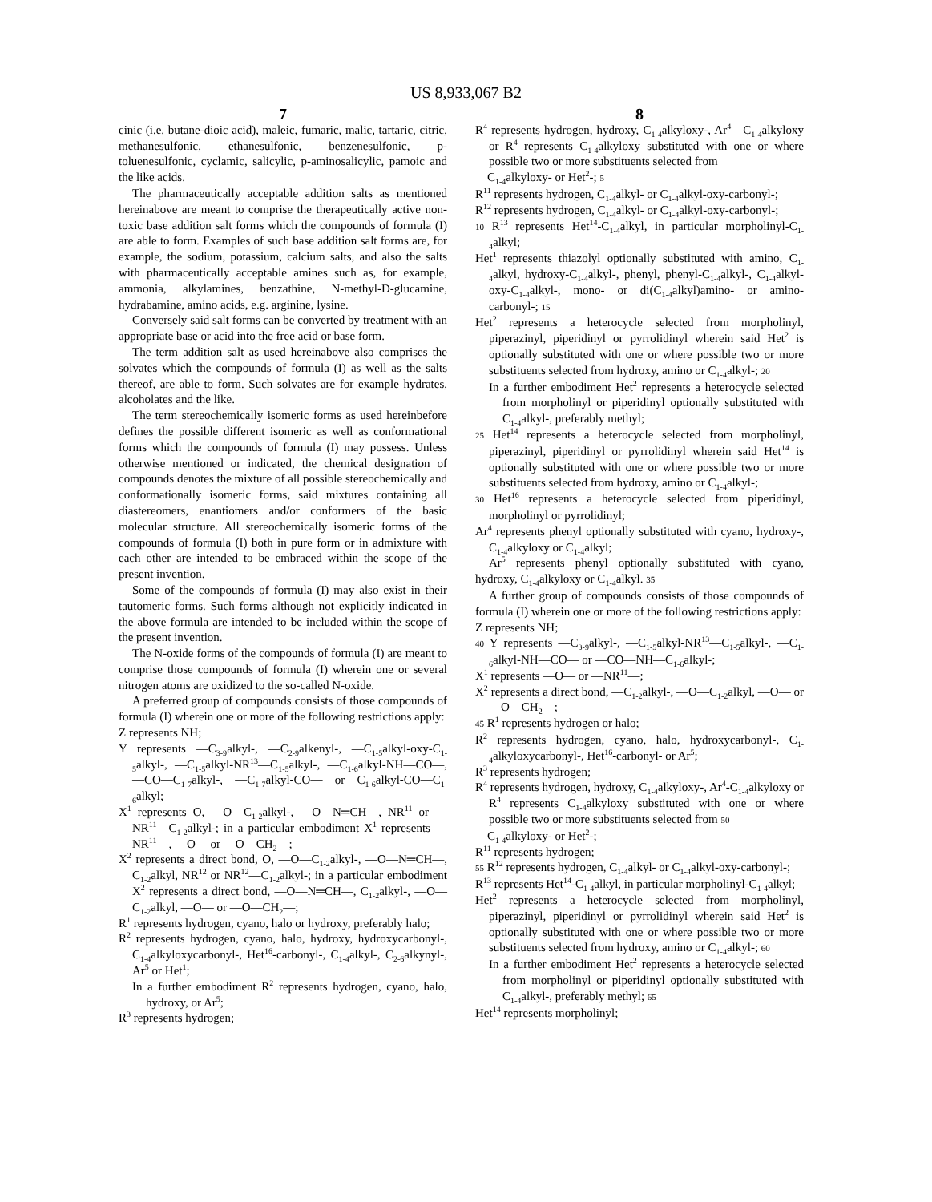US 8,933,067 B2
7
cinic (i.e. butane-dioic acid), maleic, fumaric, malic, tartaric, citric, methanesulfonic, ethanesulfonic, benzenesulfonic, p-toluenesulfonic, cyclamic, salicylic, p-aminosalicylic, pamoic and the like acids.
The pharmaceutically acceptable addition salts as mentioned hereinabove are meant to comprise the therapeutically active non-toxic base addition salt forms which the compounds of formula (I) are able to form. Examples of such base addition salt forms are, for example, the sodium, potassium, calcium salts, and also the salts with pharmaceutically acceptable amines such as, for example, ammonia, alkylamines, benzathine, N-methyl-D-glucamine, hydrabamine, amino acids, e.g. arginine, lysine.
Conversely said salt forms can be converted by treatment with an appropriate base or acid into the free acid or base form.
The term addition salt as used hereinabove also comprises the solvates which the compounds of formula (I) as well as the salts thereof, are able to form. Such solvates are for example hydrates, alcoholates and the like.
The term stereochemically isomeric forms as used hereinbefore defines the possible different isomeric as well as conformational forms which the compounds of formula (I) may possess. Unless otherwise mentioned or indicated, the chemical designation of compounds denotes the mixture of all possible stereochemically and conformationally isomeric forms, said mixtures containing all diastereomers, enantiomers and/or conformers of the basic molecular structure. All stereochemically isomeric forms of the compounds of formula (I) both in pure form or in admixture with each other are intended to be embraced within the scope of the present invention.
Some of the compounds of formula (I) may also exist in their tautomeric forms. Such forms although not explicitly indicated in the above formula are intended to be included within the scope of the present invention.
The N-oxide forms of the compounds of formula (I) are meant to comprise those compounds of formula (I) wherein one or several nitrogen atoms are oxidized to the so-called N-oxide.
A preferred group of compounds consists of those compounds of formula (I) wherein one or more of the following restrictions apply:
Z represents NH;
Y represents —C<sub>3-9</sub>alkyl-, —C<sub>2-9</sub>alkenyl-, —C<sub>1-5</sub>alkyl-oxy-C<sub>1-5</sub>alkyl-, —C<sub>1-5</sub>alkyl-NR<sup>13</sup>—C<sub>1-5</sub>alkyl-, —C<sub>1-6</sub>alkyl-NH—CO—, —CO—C<sub>1-7</sub>alkyl-, —C<sub>1-7</sub>alkyl-CO— or C<sub>1-6</sub>alkyl-CO—C<sub>1-6</sub>alkyl;
X<sup>1</sup> represents O, —O—C<sub>1-2</sub>alkyl-, —O—N═CH—, NR<sup>11</sup> or —NR<sup>11</sup>—C<sub>1-2</sub>alkyl-; in a particular embodiment X<sup>1</sup> represents —NR<sup>11</sup>—, —O— or —O—CH<sub>2</sub>—;
X<sup>2</sup> represents a direct bond, O, —O—C<sub>1-2</sub>alkyl-, —O—N═CH—, C<sub>1-2</sub>alkyl, NR<sup>12</sup> or NR<sup>12</sup>—C<sub>1-2</sub>alkyl-; in a particular embodiment X<sup>2</sup> represents a direct bond, —O—N═CH—, C<sub>1-2</sub>alkyl-, —O—C<sub>1-2</sub>alkyl, —O— or —O—CH<sub>2</sub>—;
R<sup>1</sup> represents hydrogen, cyano, halo or hydroxy, preferably halo;
R<sup>2</sup> represents hydrogen, cyano, halo, hydroxy, hydroxycarbonyl-, C<sub>1-4</sub>alkyloxycarbonyl-, Het<sup>16</sup>-carbonyl-, C<sub>1-4</sub>alkyl-, C<sub>2-6</sub>alkynyl-, Ar<sup>5</sup> or Het<sup>1</sup>;
In a further embodiment R<sup>2</sup> represents hydrogen, cyano, halo, hydroxy, or Ar<sup>5</sup>;
R<sup>3</sup> represents hydrogen;
8
R<sup>4</sup> represents hydrogen, hydroxy, C<sub>1-4</sub>alkyloxy-, Ar<sup>4</sup>—C<sub>1-4</sub>alkyloxy or R<sup>4</sup> represents C<sub>1-4</sub>alkyloxy substituted with one or where possible two or more substituents selected from
C<sub>1-4</sub>alkyloxy- or Het<sup>2</sup>-; 5
R<sup>11</sup> represents hydrogen, C<sub>1-4</sub>alkyl- or C<sub>1-4</sub>alkyl-oxy-carbonyl-;
R<sup>12</sup> represents hydrogen, C<sub>1-4</sub>alkyl- or C<sub>1-4</sub>alkyl-oxy-carbonyl-;
10 R<sup>13</sup> represents Het<sup>14</sup>-C<sub>1-4</sub>alkyl, in particular morpholinyl-C<sub>1-4</sub>alkyl;
Het<sup>1</sup> represents thiazolyl optionally substituted with amino, C<sub>1-4</sub>alkyl, hydroxy-C<sub>1-4</sub>alkyl-, phenyl, phenyl-C<sub>1-4</sub>alkyl-, C<sub>1-4</sub>alkyl-oxy-C<sub>1-4</sub>alkyl-, mono- or di(C<sub>1-4</sub>alkyl)amino- or amino-carbonyl-; 15
Het<sup>2</sup> represents a heterocycle selected from morpholinyl, piperazinyl, piperidinyl or pyrrolidinyl wherein said Het<sup>2</sup> is optionally substituted with one or where possible two or more substituents selected from hydroxy, amino or C<sub>1-4</sub>alkyl-; 20
In a further embodiment Het<sup>2</sup> represents a heterocycle selected from morpholinyl or piperidinyl optionally substituted with C<sub>1-4</sub>alkyl-, preferably methyl;
25 Het<sup>14</sup> represents a heterocycle selected from morpholinyl, piperazinyl, piperidinyl or pyrrolidinyl wherein said Het<sup>14</sup> is optionally substituted with one or where possible two or more substituents selected from hydroxy, amino or C<sub>1-4</sub>alkyl-;
30 Het<sup>16</sup> represents a heterocycle selected from piperidinyl, morpholinyl or pyrrolidinyl;
Ar<sup>4</sup> represents phenyl optionally substituted with cyano, hydroxy-, C<sub>1-4</sub>alkyloxy or C<sub>1-4</sub>alkyl;
Ar<sup>5</sup> represents phenyl optionally substituted with cyano, hydroxy, C<sub>1-4</sub>alkyloxy or C<sub>1-4</sub>alkyl. 35
A further group of compounds consists of those compounds of formula (I) wherein one or more of the following restrictions apply:
Z represents NH;
40 Y represents —C<sub>3-9</sub>alkyl-, —C<sub>1-5</sub>alkyl-NR<sup>13</sup>—C<sub>1-5</sub>alkyl-, —C<sub>1-6</sub>alkyl-NH—CO— or —CO—NH—C<sub>1-6</sub>alkyl-;
X<sup>1</sup> represents —O— or —NR<sup>11</sup>—;
X<sup>2</sup> represents a direct bond, —C<sub>1-2</sub>alkyl-, —O—C<sub>1-2</sub>alkyl, —O— or —O—CH<sub>2</sub>—;
45 R<sup>1</sup> represents hydrogen or halo;
R<sup>2</sup> represents hydrogen, cyano, halo, hydroxycarbonyl-, C<sub>1-4</sub>alkyloxycarbonyl-, Het<sup>16</sup>-carbonyl- or Ar<sup>5</sup>;
R<sup>3</sup> represents hydrogen;
R<sup>4</sup> represents hydrogen, hydroxy, C<sub>1-4</sub>alkyloxy-, Ar<sup>4</sup>-C<sub>1-4</sub>alkyloxy or R<sup>4</sup> represents C<sub>1-4</sub>alkyloxy substituted with one or where possible two or more substituents selected from 50
C<sub>1-4</sub>alkyloxy- or Het<sup>2</sup>-;
R<sup>11</sup> represents hydrogen;
55 R<sup>12</sup> represents hydrogen, C<sub>1-4</sub>alkyl- or C<sub>1-4</sub>alkyl-oxy-carbonyl-;
R<sup>13</sup> represents Het<sup>14</sup>-C<sub>1-4</sub>alkyl, in particular morpholinyl-C<sub>1-4</sub>alkyl;
Het<sup>2</sup> represents a heterocycle selected from morpholinyl, piperazinyl, piperidinyl or pyrrolidinyl wherein said Het<sup>2</sup> is optionally substituted with one or where possible two or more substituents selected from hydroxy, amino or C<sub>1-4</sub>alkyl-; 60
In a further embodiment Het<sup>2</sup> represents a heterocycle selected from morpholinyl or piperidinyl optionally substituted with C<sub>1-4</sub>alkyl-, preferably methyl; 65
Het<sup>14</sup> represents morpholinyl;